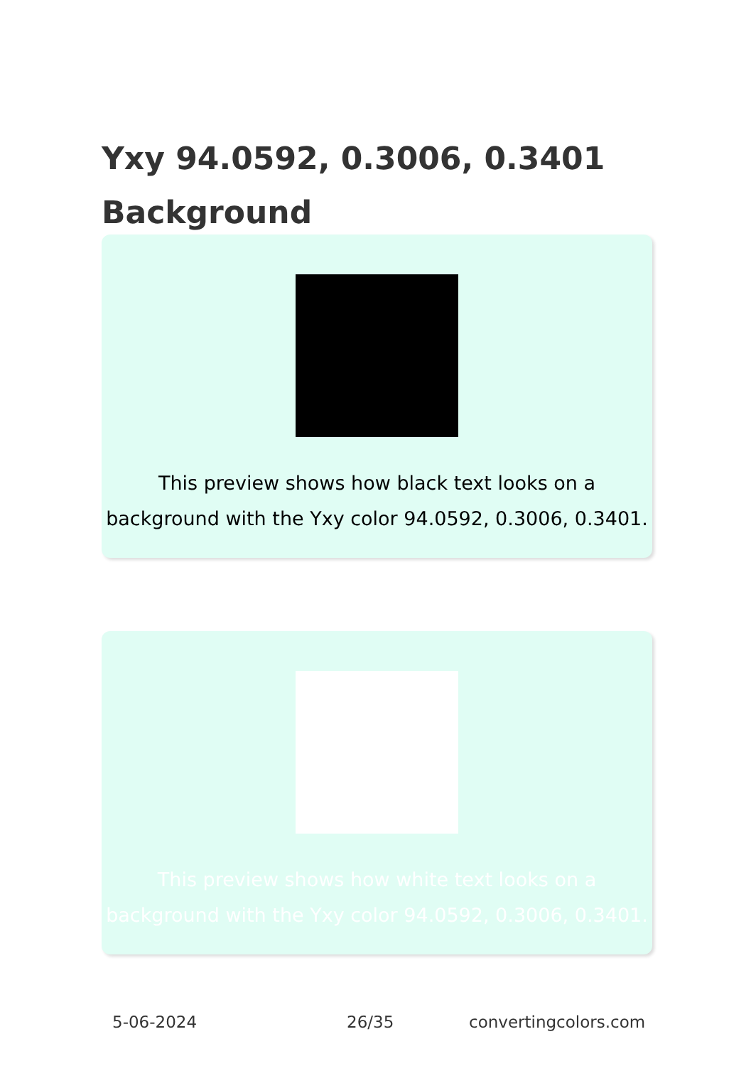Yxy 94.0592, 0.3006, 0.3401
Background
This preview shows how black text looks on a background with the Yxy color 94.0592, 0.3006, 0.3401.
This preview shows how white text looks on a background with the Yxy color 94.0592, 0.3006, 0.3401.
5-06-2024 26/35 convertingcolors.com